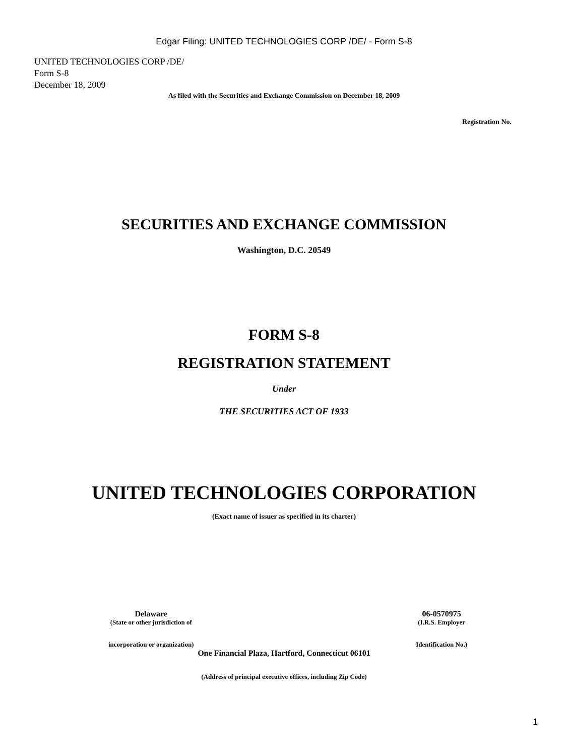Edgar Filing: UNITED TECHNOLOGIES CORP /DE/ - Form S-8
UNITED TECHNOLOGIES CORP /DE/
Form S-8
December 18, 2009
As filed with the Securities and Exchange Commission on December 18, 2009
Registration No.
SECURITIES AND EXCHANGE COMMISSION
Washington, D.C. 20549
FORM S-8
REGISTRATION STATEMENT
Under
THE SECURITIES ACT OF 1933
UNITED TECHNOLOGIES CORPORATION
(Exact name of issuer as specified in its charter)
Delaware
(State or other jurisdiction of
incorporation or organization)
06-0570975
(I.R.S. Employer
Identification No.)
One Financial Plaza, Hartford, Connecticut 06101
(Address of principal executive offices, including Zip Code)
1